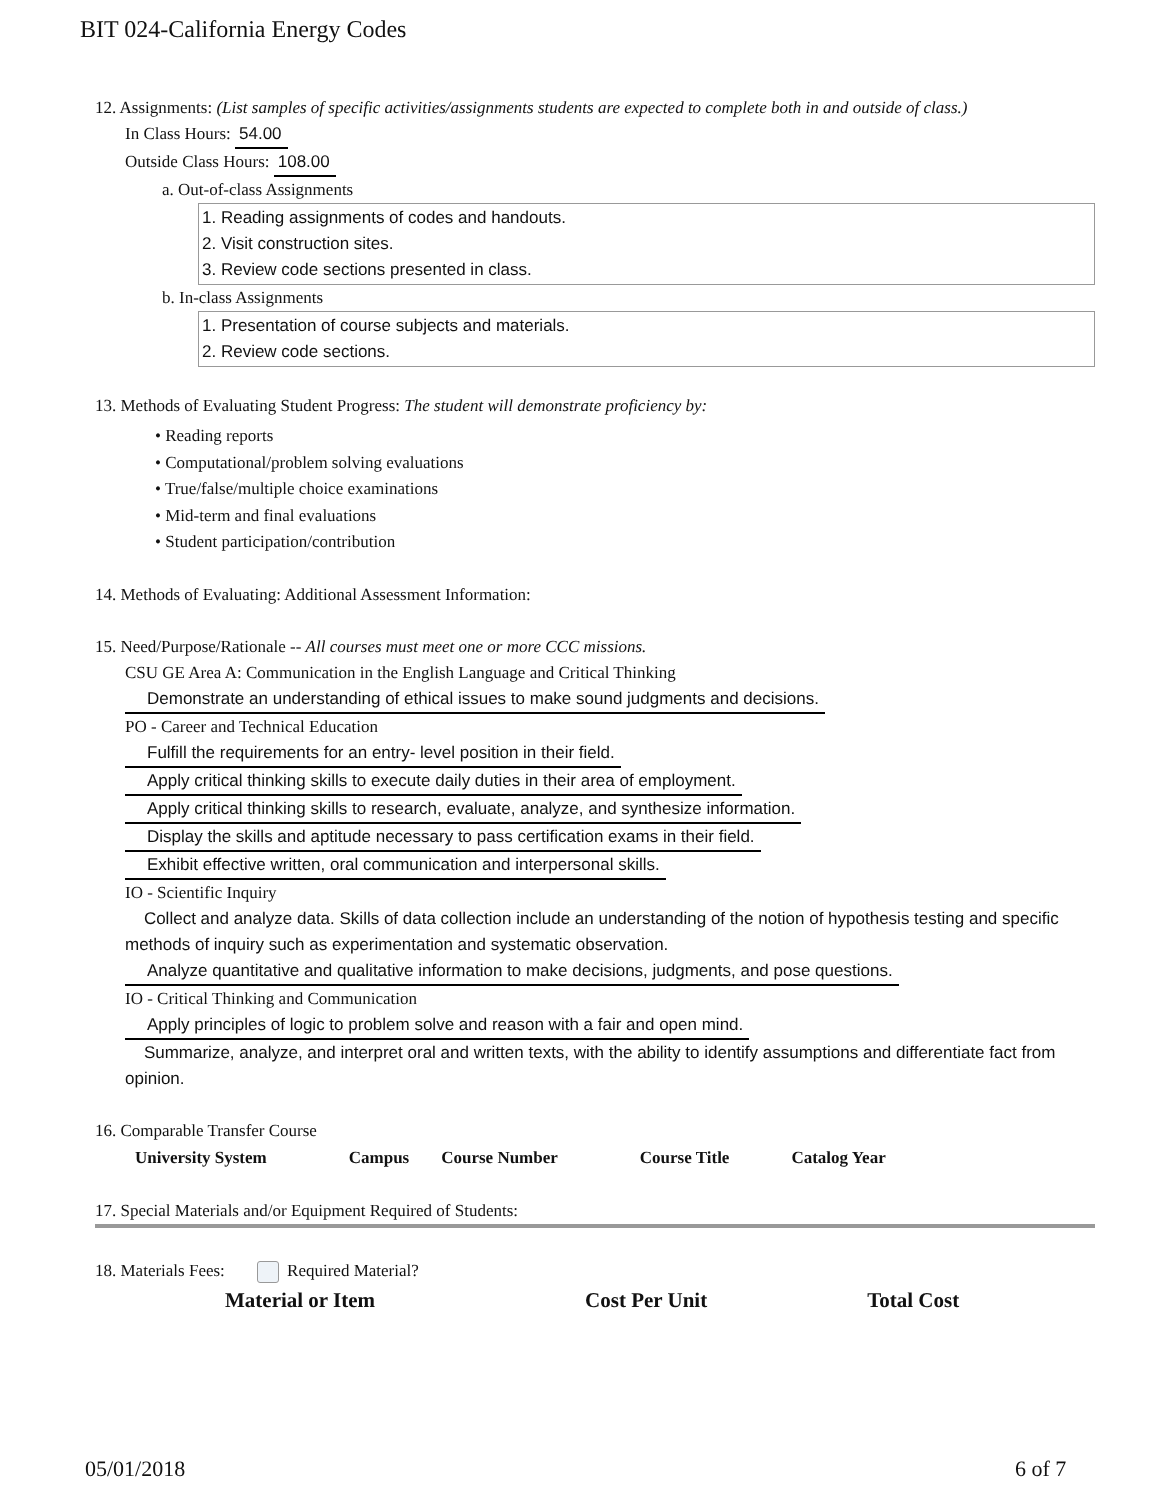BIT 024-California Energy Codes
12. Assignments: (List samples of specific activities/assignments students are expected to complete both in and outside of class.)
In Class Hours: 54.00
Outside Class Hours: 108.00
a. Out-of-class Assignments
1. Reading assignments of codes and handouts.
2. Visit construction sites.
3. Review code sections presented in class.
b. In-class Assignments
1. Presentation of course subjects and materials.
2. Review code sections.
13. Methods of Evaluating Student Progress: The student will demonstrate proficiency by:
• Reading reports
• Computational/problem solving evaluations
• True/false/multiple choice examinations
• Mid-term and final evaluations
• Student participation/contribution
14. Methods of Evaluating: Additional Assessment Information:
15. Need/Purpose/Rationale -- All courses must meet one or more CCC missions.
CSU GE Area A: Communication in the English Language and Critical Thinking
Demonstrate an understanding of ethical issues to make sound judgments and decisions.
PO - Career and Technical Education
Fulfill the requirements for an entry- level position in their field.
Apply critical thinking skills to execute daily duties in their area of employment.
Apply critical thinking skills to research, evaluate, analyze, and synthesize information.
Display the skills and aptitude necessary to pass certification exams in their field.
Exhibit effective written, oral communication and interpersonal skills.
IO - Scientific Inquiry
Collect and analyze data. Skills of data collection include an understanding of the notion of hypothesis testing and specific methods of inquiry such as experimentation and systematic observation.
Analyze quantitative and qualitative information to make decisions, judgments, and pose questions.
IO - Critical Thinking and Communication
Apply principles of logic to problem solve and reason with a fair and open mind.
Summarize, analyze, and interpret oral and written texts, with the ability to identify assumptions and differentiate fact from opinion.
16. Comparable Transfer Course
| University System | Campus | Course Number | Course Title | Catalog Year |
| --- | --- | --- | --- | --- |
17. Special Materials and/or Equipment Required of Students:
18. Materials Fees: Required Material?
| Material or Item | Cost Per Unit | Total Cost |
| --- | --- | --- |
05/01/2018 6 of 7